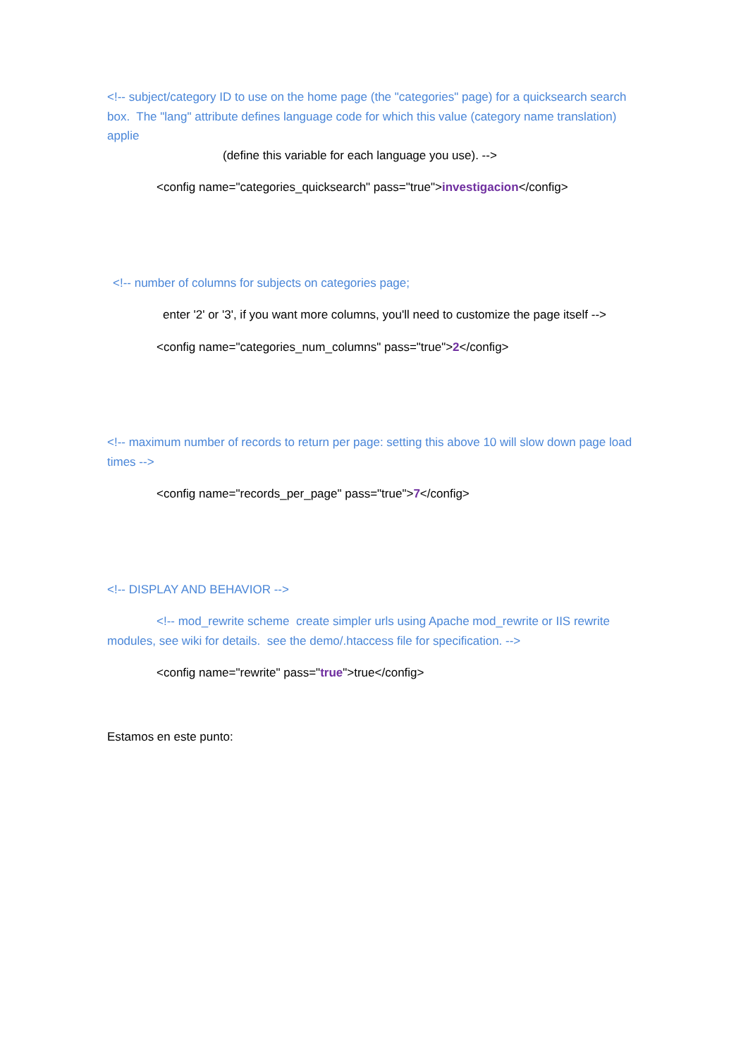<!-- subject/category ID to use on the home page (the "categories" page) for a quicksearch search box. The "lang" attribute defines language code for which this value (category name translation) applie
(define this variable for each language you use). -->
<config name="categories_quicksearch" pass="true">investigacion</config>
<!-- number of columns for subjects on categories page;
enter '2' or '3', if you want more columns, you'll need to customize the page itself -->
<config name="categories_num_columns" pass="true">2</config>
<!-- maximum number of records to return per page: setting this above 10 will slow down page load times -->
<config name="records_per_page" pass="true">7</config>
<!-- DISPLAY AND BEHAVIOR -->
<!-- mod_rewrite scheme create simpler urls using Apache mod_rewrite or IIS rewrite modules, see wiki for details. see the demo/.htaccess file for specification. -->
<config name="rewrite" pass="true">true</config>
Estamos en este punto: